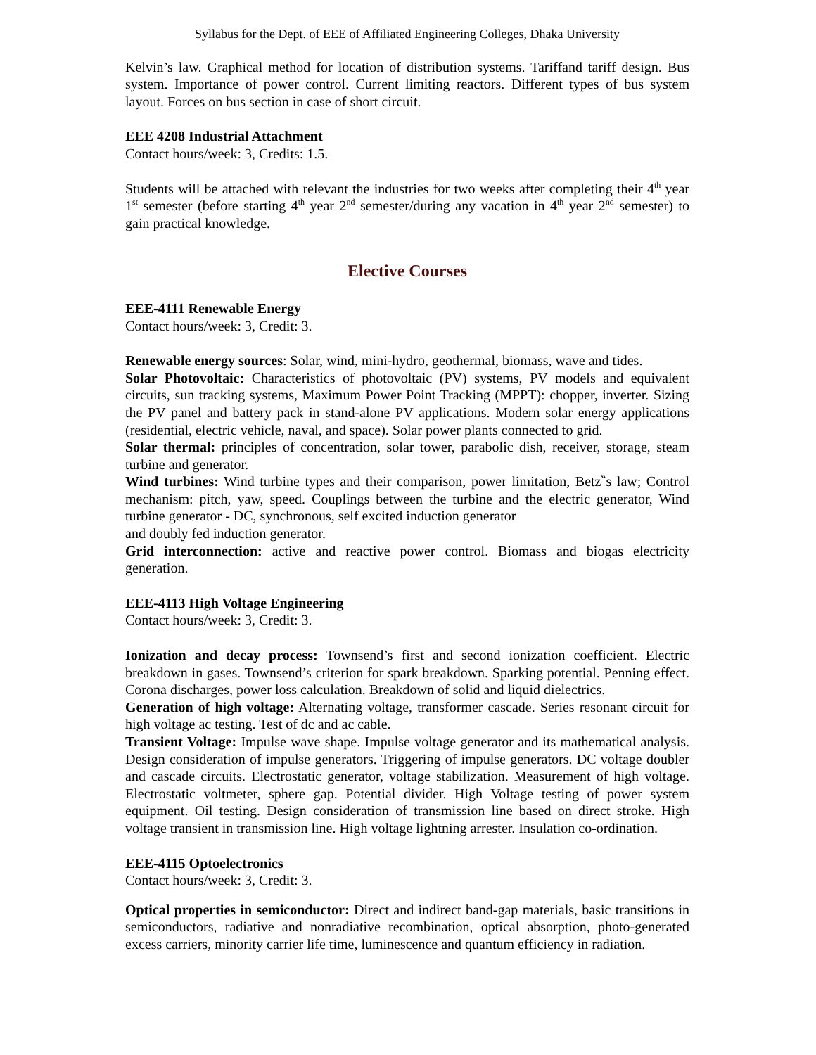Syllabus for the Dept. of EEE of Affiliated Engineering Colleges, Dhaka University
Kelvin’s law. Graphical method for location of distribution systems. Tariffand tariff design. Bus system. Importance of power control. Current limiting reactors. Different types of bus system layout. Forces on bus section in case of short circuit.
EEE 4208 Industrial Attachment
Contact hours/week: 3, Credits: 1.5.
Students will be attached with relevant the industries for two weeks after completing their 4<sup>th</sup> year 1<sup>st</sup> semester (before starting 4<sup>th</sup> year 2<sup>nd</sup> semester/during any vacation in 4<sup>th</sup> year 2<sup>nd</sup> semester) to gain practical knowledge.
Elective Courses
EEE-4111 Renewable Energy
Contact hours/week: 3, Credit: 3.
Renewable energy sources: Solar, wind, mini-hydro, geothermal, biomass, wave and tides.
Solar Photovoltaic: Characteristics of photovoltaic (PV) systems, PV models and equivalent circuits, sun tracking systems, Maximum Power Point Tracking (MPPT): chopper, inverter. Sizing the PV panel and battery pack in stand-alone PV applications. Modern solar energy applications (residential, electric vehicle, naval, and space). Solar power plants connected to grid.
Solar thermal: principles of concentration, solar tower, parabolic dish, receiver, storage, steam turbine and generator.
Wind turbines: Wind turbine types and their comparison, power limitation, Betz‶s law; Control mechanism: pitch, yaw, speed. Couplings between the turbine and the electric generator, Wind turbine generator - DC, synchronous, self excited induction generator
and doubly fed induction generator.
Grid interconnection: active and reactive power control. Biomass and biogas electricity generation.
EEE-4113 High Voltage Engineering
Contact hours/week: 3, Credit: 3.
Ionization and decay process: Townsend’s first and second ionization coefficient. Electric breakdown in gases. Townsend’s criterion for spark breakdown. Sparking potential. Penning effect. Corona discharges, power loss calculation. Breakdown of solid and liquid dielectrics.
Generation of high voltage: Alternating voltage, transformer cascade. Series resonant circuit for high voltage ac testing. Test of dc and ac cable.
Transient Voltage: Impulse wave shape. Impulse voltage generator and its mathematical analysis. Design consideration of impulse generators. Triggering of impulse generators. DC voltage doubler and cascade circuits. Electrostatic generator, voltage stabilization. Measurement of high voltage. Electrostatic voltmeter, sphere gap. Potential divider. High Voltage testing of power system equipment. Oil testing. Design consideration of transmission line based on direct stroke. High voltage transient in transmission line. High voltage lightning arrester. Insulation co-ordination.
EEE-4115 Optoelectronics
Contact hours/week: 3, Credit: 3.
Optical properties in semiconductor: Direct and indirect band-gap materials, basic transitions in semiconductors, radiative and nonradiative recombination, optical absorption, photo-generated excess carriers, minority carrier life time, luminescence and quantum efficiency in radiation.